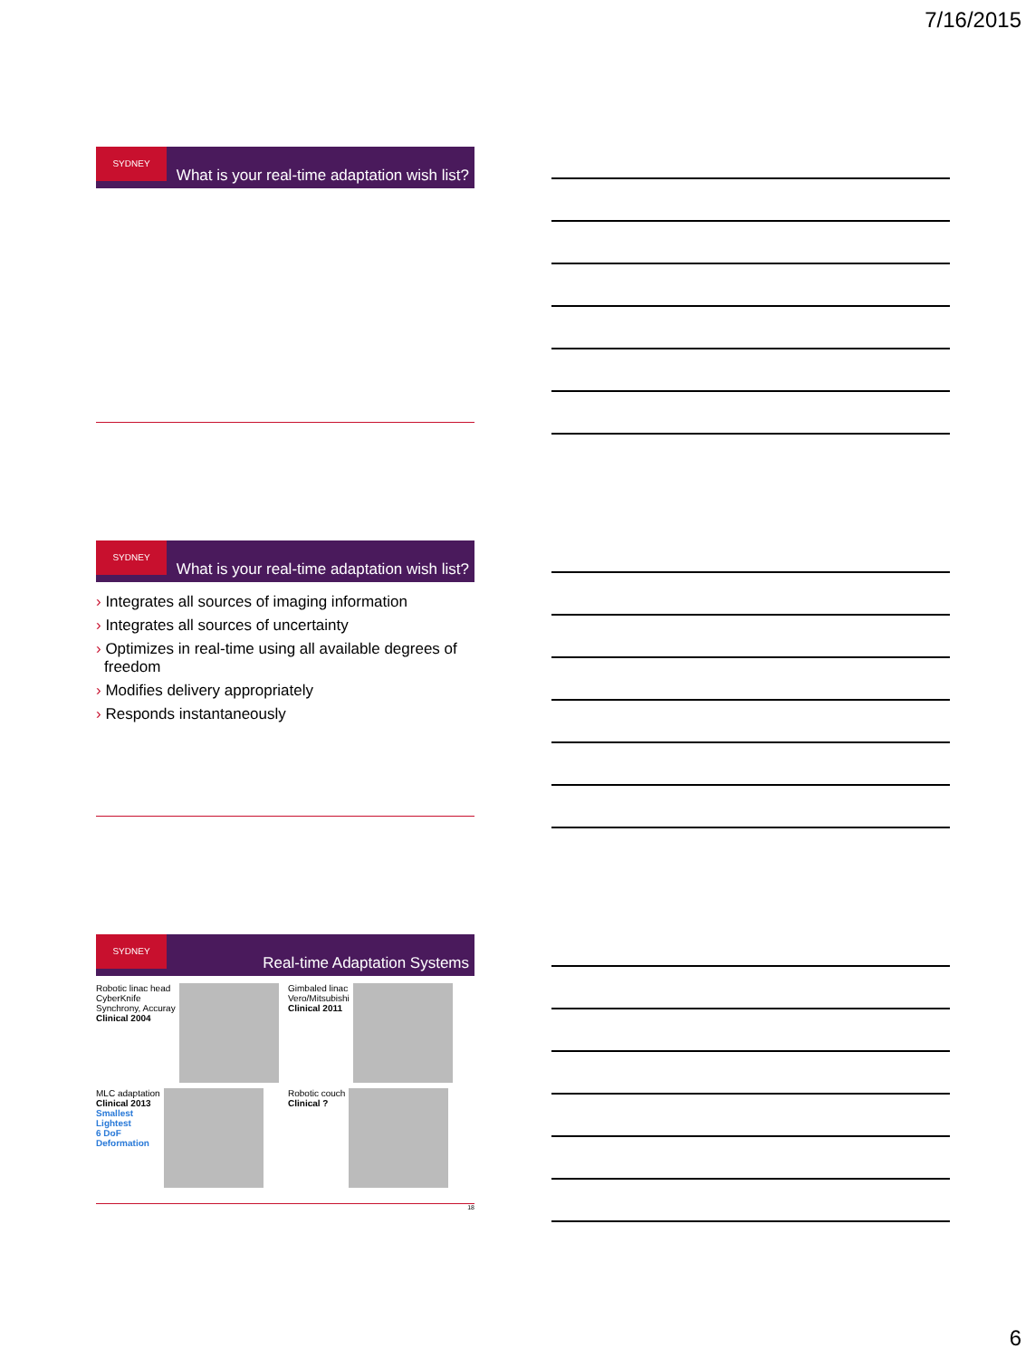7/16/2015
SYDNEY
What is your real-time adaptation wish list?
SYDNEY
What is your real-time adaptation wish list?
› Integrates all sources of imaging information
› Integrates all sources of uncertainty
› Optimizes in real-time using all available degrees of freedom
› Modifies delivery appropriately
› Responds instantaneously
SYDNEY
Real-time Adaptation Systems
Robotic linac head
CyberKnife
Synchrony, Accuray
Clinical 2004
Gimbaled linac
Vero/Mitsubishi
Clinical 2011
MLC adaptation
Clinical 2013
Smallest
Lightest
6 DoF
Deformation
Robotic couch
Clinical ?
18
6